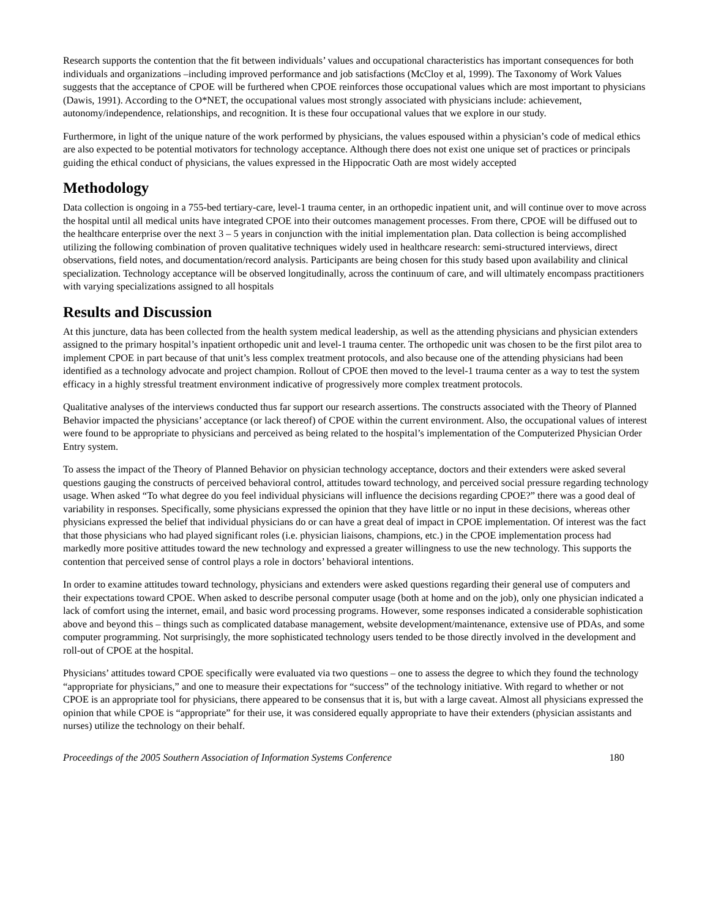Research supports the contention that the fit between individuals’ values and occupational characteristics has important consequences for both individuals and organizations –including improved performance and job satisfactions (McCloy et al, 1999). The Taxonomy of Work Values suggests that the acceptance of CPOE will be furthered when CPOE reinforces those occupational values which are most important to physicians (Dawis, 1991). According to the O*NET, the occupational values most strongly associated with physicians include: achievement, autonomy/independence, relationships, and recognition. It is these four occupational values that we explore in our study.
Furthermore, in light of the unique nature of the work performed by physicians, the values espoused within a physician’s code of medical ethics are also expected to be potential motivators for technology acceptance. Although there does not exist one unique set of practices or principals guiding the ethical conduct of physicians, the values expressed in the Hippocratic Oath are most widely accepted
Methodology
Data collection is ongoing in a 755-bed tertiary-care, level-1 trauma center, in an orthopedic inpatient unit, and will continue over to move across the hospital until all medical units have integrated CPOE into their outcomes management processes. From there, CPOE will be diffused out to the healthcare enterprise over the next 3 – 5 years in conjunction with the initial implementation plan. Data collection is being accomplished utilizing the following combination of proven qualitative techniques widely used in healthcare research: semi-structured interviews, direct observations, field notes, and documentation/record analysis. Participants are being chosen for this study based upon availability and clinical specialization. Technology acceptance will be observed longitudinally, across the continuum of care, and will ultimately encompass practitioners with varying specializations assigned to all hospitals
Results and Discussion
At this juncture, data has been collected from the health system medical leadership, as well as the attending physicians and physician extenders assigned to the primary hospital’s inpatient orthopedic unit and level-1 trauma center. The orthopedic unit was chosen to be the first pilot area to implement CPOE in part because of that unit’s less complex treatment protocols, and also because one of the attending physicians had been identified as a technology advocate and project champion. Rollout of CPOE then moved to the level-1 trauma center as a way to test the system efficacy in a highly stressful treatment environment indicative of progressively more complex treatment protocols.
Qualitative analyses of the interviews conducted thus far support our research assertions. The constructs associated with the Theory of Planned Behavior impacted the physicians’ acceptance (or lack thereof) of CPOE within the current environment. Also, the occupational values of interest were found to be appropriate to physicians and perceived as being related to the hospital’s implementation of the Computerized Physician Order Entry system.
To assess the impact of the Theory of Planned Behavior on physician technology acceptance, doctors and their extenders were asked several questions gauging the constructs of perceived behavioral control, attitudes toward technology, and perceived social pressure regarding technology usage. When asked “To what degree do you feel individual physicians will influence the decisions regarding CPOE?” there was a good deal of variability in responses. Specifically, some physicians expressed the opinion that they have little or no input in these decisions, whereas other physicians expressed the belief that individual physicians do or can have a great deal of impact in CPOE implementation. Of interest was the fact that those physicians who had played significant roles (i.e. physician liaisons, champions, etc.) in the CPOE implementation process had markedly more positive attitudes toward the new technology and expressed a greater willingness to use the new technology. This supports the contention that perceived sense of control plays a role in doctors’ behavioral intentions.
In order to examine attitudes toward technology, physicians and extenders were asked questions regarding their general use of computers and their expectations toward CPOE. When asked to describe personal computer usage (both at home and on the job), only one physician indicated a lack of comfort using the internet, email, and basic word processing programs. However, some responses indicated a considerable sophistication above and beyond this – things such as complicated database management, website development/maintenance, extensive use of PDAs, and some computer programming. Not surprisingly, the more sophisticated technology users tended to be those directly involved in the development and roll-out of CPOE at the hospital.
Physicians’ attitudes toward CPOE specifically were evaluated via two questions – one to assess the degree to which they found the technology “appropriate for physicians,” and one to measure their expectations for “success” of the technology initiative. With regard to whether or not CPOE is an appropriate tool for physicians, there appeared to be consensus that it is, but with a large caveat. Almost all physicians expressed the opinion that while CPOE is “appropriate” for their use, it was considered equally appropriate to have their extenders (physician assistants and nurses) utilize the technology on their behalf.
Proceedings of the 2005 Southern Association of Information Systems Conference 180